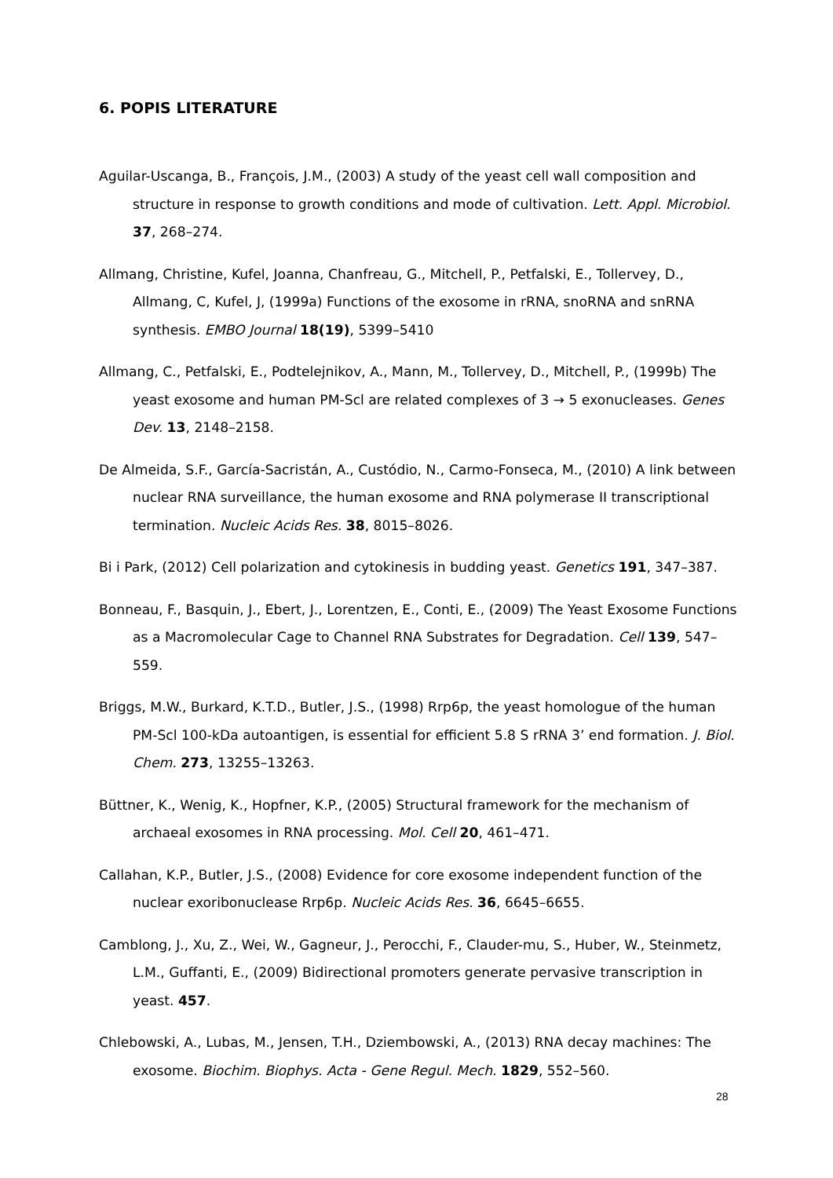6. POPIS LITERATURE
Aguilar-Uscanga, B., François, J.M., (2003) A study of the yeast cell wall composition and structure in response to growth conditions and mode of cultivation. Lett. Appl. Microbiol. 37, 268–274.
Allmang, Christine, Kufel, Joanna, Chanfreau, G., Mitchell, P., Petfalski, E., Tollervey, D., Allmang, C, Kufel, J, (1999a) Functions of the exosome in rRNA, snoRNA and snRNA synthesis. EMBO Journal 18(19), 5399–5410
Allmang, C., Petfalski, E., Podtelejnikov, A., Mann, M., Tollervey, D., Mitchell, P., (1999b) The yeast exosome and human PM-Scl are related complexes of 3 → 5 exonucleases. Genes Dev. 13, 2148–2158.
De Almeida, S.F., García-Sacristán, A., Custódio, N., Carmo-Fonseca, M., (2010) A link between nuclear RNA surveillance, the human exosome and RNA polymerase II transcriptional termination. Nucleic Acids Res. 38, 8015–8026.
Bi i Park, (2012) Cell polarization and cytokinesis in budding yeast. Genetics 191, 347–387.
Bonneau, F., Basquin, J., Ebert, J., Lorentzen, E., Conti, E., (2009) The Yeast Exosome Functions as a Macromolecular Cage to Channel RNA Substrates for Degradation. Cell 139, 547–559.
Briggs, M.W., Burkard, K.T.D., Butler, J.S., (1998) Rrp6p, the yeast homologue of the human PM-Scl 100-kDa autoantigen, is essential for efficient 5.8 S rRNA 3’ end formation. J. Biol. Chem. 273, 13255–13263.
Büttner, K., Wenig, K., Hopfner, K.P., (2005) Structural framework for the mechanism of archaeal exosomes in RNA processing. Mol. Cell 20, 461–471.
Callahan, K.P., Butler, J.S., (2008) Evidence for core exosome independent function of the nuclear exoribonuclease Rrp6p. Nucleic Acids Res. 36, 6645–6655.
Camblong, J., Xu, Z., Wei, W., Gagneur, J., Perocchi, F., Clauder-mu, S., Huber, W., Steinmetz, L.M., Guffanti, E., (2009) Bidirectional promoters generate pervasive transcription in yeast. 457.
Chlebowski, A., Lubas, M., Jensen, T.H., Dziembowski, A., (2013) RNA decay machines: The exosome. Biochim. Biophys. Acta - Gene Regul. Mech. 1829, 552–560.
28